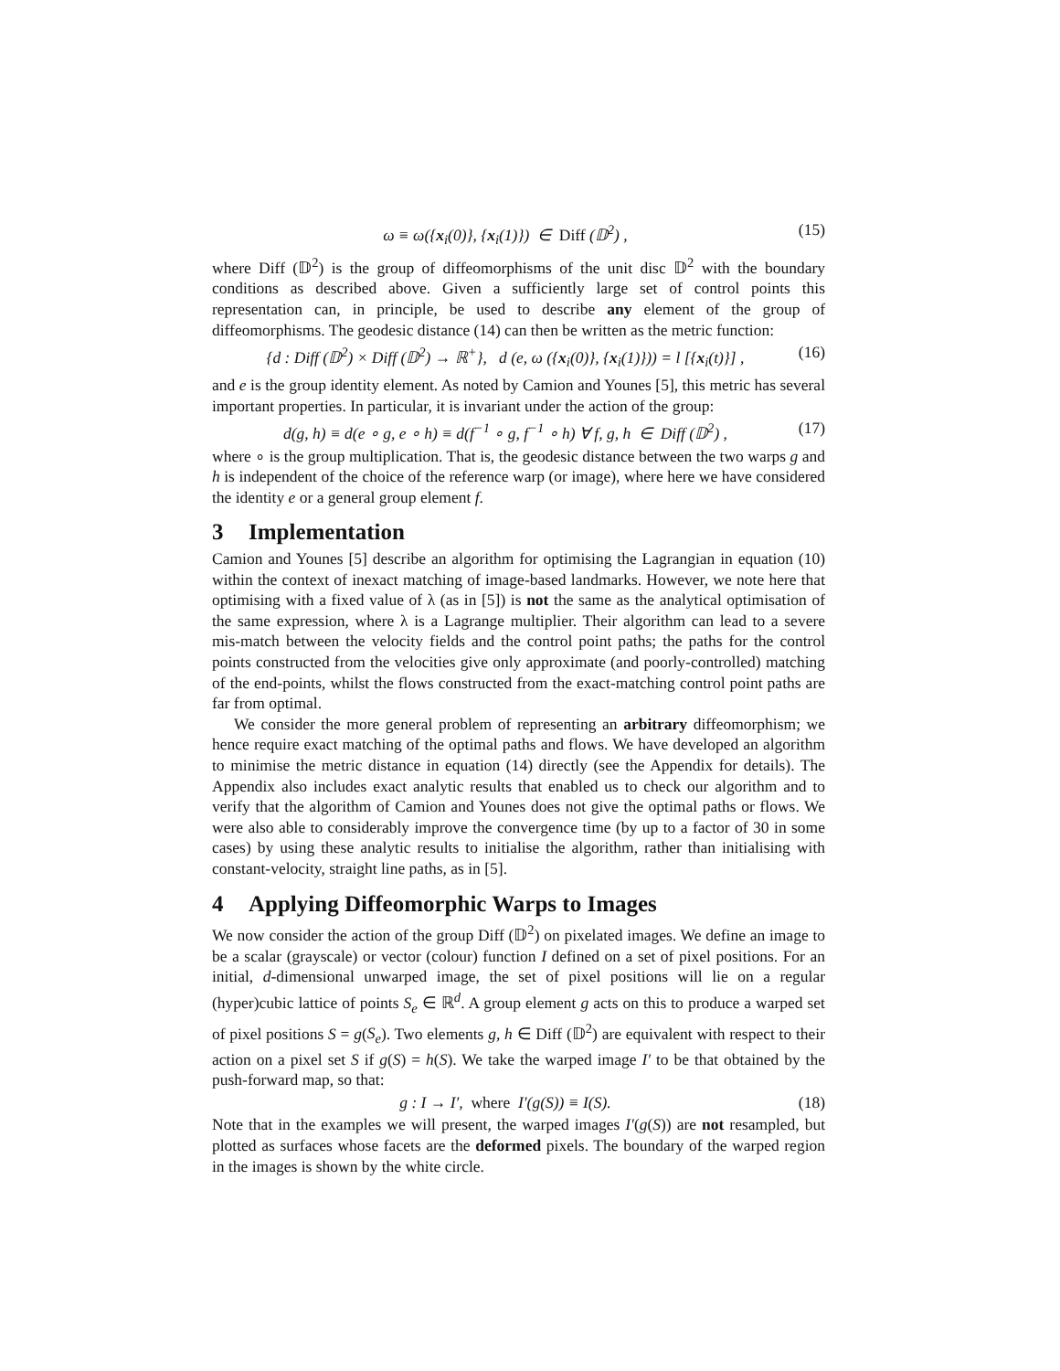ω ≡ ω({x<sub>i</sub>(0)}, {x<sub>i</sub>(1)}) ∈ Diff (𝔻<sup>2</sup>) , (15)
where Diff (𝔻<sup>2</sup>) is the group of diffeomorphisms of the unit disc 𝔻<sup>2</sup> with the boundary conditions as described above. Given a sufficiently large set of control points this representation can, in principle, be used to describe any element of the group of diffeomorphisms. The geodesic distance (14) can then be written as the metric function:
{d : Diff (𝔻<sup>2</sup>) × Diff (𝔻<sup>2</sup>) → ℝ<sup>+</sup>}, d (e, ω ({x<sub>i</sub>(0)}, {x<sub>i</sub>(1)})) = l [{x<sub>i</sub>(t)}] , (16)
and e is the group identity element. As noted by Camion and Younes [5], this metric has several important properties. In particular, it is invariant under the action of the group:
d(g, h) ≡ d(e ∘ g, e ∘ h) ≡ d(f<sup>−1</sup> ∘ g, f<sup>−1</sup> ∘ h) ∀ f, g, h ∈ Diff (𝔻<sup>2</sup>) , (17)
where ∘ is the group multiplication. That is, the geodesic distance between the two warps g and h is independent of the choice of the reference warp (or image), where here we have considered the identity e or a general group element f.
3 Implementation
Camion and Younes [5] describe an algorithm for optimising the Lagrangian in equation (10) within the context of inexact matching of image-based landmarks. However, we note here that optimising with a fixed value of λ (as in [5]) is not the same as the analytical optimisation of the same expression, where λ is a Lagrange multiplier. Their algorithm can lead to a severe mis-match between the velocity fields and the control point paths; the paths for the control points constructed from the velocities give only approximate (and poorly-controlled) matching of the end-points, whilst the flows constructed from the exact-matching control point paths are far from optimal.
We consider the more general problem of representing an arbitrary diffeomorphism; we hence require exact matching of the optimal paths and flows. We have developed an algorithm to minimise the metric distance in equation (14) directly (see the Appendix for details). The Appendix also includes exact analytic results that enabled us to check our algorithm and to verify that the algorithm of Camion and Younes does not give the optimal paths or flows. We were also able to considerably improve the convergence time (by up to a factor of 30 in some cases) by using these analytic results to initialise the algorithm, rather than initialising with constant-velocity, straight line paths, as in [5].
4 Applying Diffeomorphic Warps to Images
We now consider the action of the group Diff (𝔻<sup>2</sup>) on pixelated images. We define an image to be a scalar (grayscale) or vector (colour) function I defined on a set of pixel positions. For an initial, d-dimensional unwarped image, the set of pixel positions will lie on a regular (hyper)cubic lattice of points S<sub>e</sub> ∈ ℝ<sup>d</sup>. A group element g acts on this to produce a warped set of pixel positions S = g(S<sub>e</sub>). Two elements g, h ∈ Diff (𝔻<sup>2</sup>) are equivalent with respect to their action on a pixel set S if g(S) = h(S). We take the warped image I′ to be that obtained by the push-forward map, so that:
g : I → I′, where I′(g(S)) ≡ I(S). (18)
Note that in the examples we will present, the warped images I′(g(S)) are not resampled, but plotted as surfaces whose facets are the deformed pixels. The boundary of the warped region in the images is shown by the white circle.